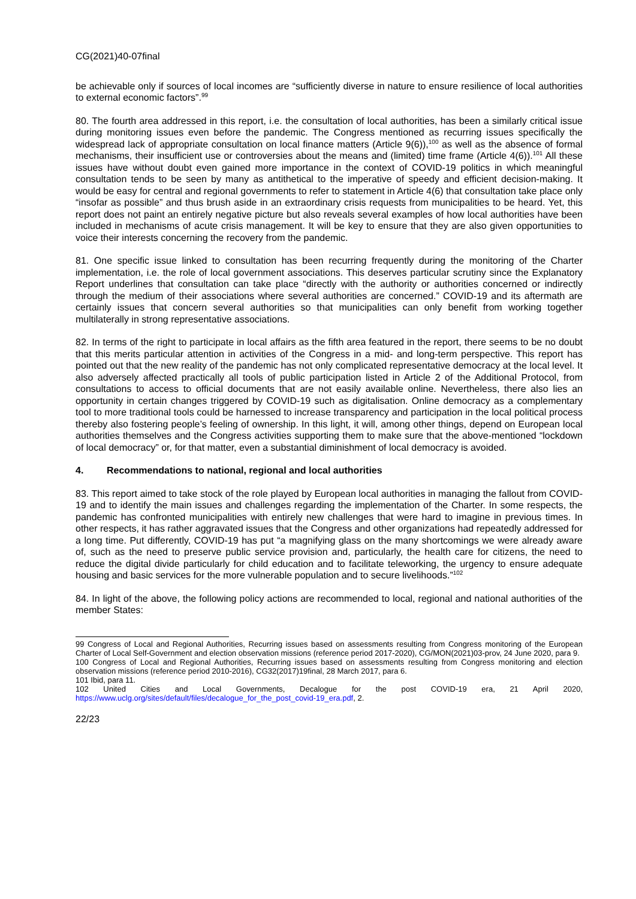CG(2021)40-07final
be achievable only if sources of local incomes are “sufficiently diverse in nature to ensure resilience of local authorities to external economic factors”.<sup>99</sup>
80. The fourth area addressed in this report, i.e. the consultation of local authorities, has been a similarly critical issue during monitoring issues even before the pandemic. The Congress mentioned as recurring issues specifically the widespread lack of appropriate consultation on local finance matters (Article 9(6)),<sup>100</sup> as well as the absence of formal mechanisms, their insufficient use or controversies about the means and (limited) time frame (Article 4(6)).<sup>101</sup> All these issues have without doubt even gained more importance in the context of COVID-19 politics in which meaningful consultation tends to be seen by many as antithetical to the imperative of speedy and efficient decision-making. It would be easy for central and regional governments to refer to statement in Article 4(6) that consultation take place only “insofar as possible” and thus brush aside in an extraordinary crisis requests from municipalities to be heard. Yet, this report does not paint an entirely negative picture but also reveals several examples of how local authorities have been included in mechanisms of acute crisis management. It will be key to ensure that they are also given opportunities to voice their interests concerning the recovery from the pandemic.
81. One specific issue linked to consultation has been recurring frequently during the monitoring of the Charter implementation, i.e. the role of local government associations. This deserves particular scrutiny since the Explanatory Report underlines that consultation can take place “directly with the authority or authorities concerned or indirectly through the medium of their associations where several authorities are concerned.” COVID-19 and its aftermath are certainly issues that concern several authorities so that municipalities can only benefit from working together multilaterally in strong representative associations.
82. In terms of the right to participate in local affairs as the fifth area featured in the report, there seems to be no doubt that this merits particular attention in activities of the Congress in a mid- and long-term perspective. This report has pointed out that the new reality of the pandemic has not only complicated representative democracy at the local level. It also adversely affected practically all tools of public participation listed in Article 2 of the Additional Protocol, from consultations to access to official documents that are not easily available online. Nevertheless, there also lies an opportunity in certain changes triggered by COVID-19 such as digitalisation. Online democracy as a complementary tool to more traditional tools could be harnessed to increase transparency and participation in the local political process thereby also fostering people’s feeling of ownership. In this light, it will, among other things, depend on European local authorities themselves and the Congress activities supporting them to make sure that the above-mentioned “lockdown of local democracy” or, for that matter, even a substantial diminishment of local democracy is avoided.
4. Recommendations to national, regional and local authorities
83. This report aimed to take stock of the role played by European local authorities in managing the fallout from COVID-19 and to identify the main issues and challenges regarding the implementation of the Charter. In some respects, the pandemic has confronted municipalities with entirely new challenges that were hard to imagine in previous times. In other respects, it has rather aggravated issues that the Congress and other organizations had repeatedly addressed for a long time. Put differently, COVID-19 has put “a magnifying glass on the many shortcomings we were already aware of, such as the need to preserve public service provision and, particularly, the health care for citizens, the need to reduce the digital divide particularly for child education and to facilitate teleworking, the urgency to ensure adequate housing and basic services for the more vulnerable population and to secure livelihoods.”<sup>102</sup>
84. In light of the above, the following policy actions are recommended to local, regional and national authorities of the member States:
99 Congress of Local and Regional Authorities, Recurring issues based on assessments resulting from Congress monitoring of the European Charter of Local Self-Government and election observation missions (reference period 2017-2020), CG/MON(2021)03-prov, 24 June 2020, para 9.
100 Congress of Local and Regional Authorities, Recurring issues based on assessments resulting from Congress monitoring and election observation missions (reference period 2010-2016), CG32(2017)19final, 28 March 2017, para 6.
101 Ibid, para 11.
102 United Cities and Local Governments, Decalogue for the post COVID-19 era, 21 April 2020, https://www.uclg.org/sites/default/files/decalogue_for_the_post_covid-19_era.pdf, 2.
22/23